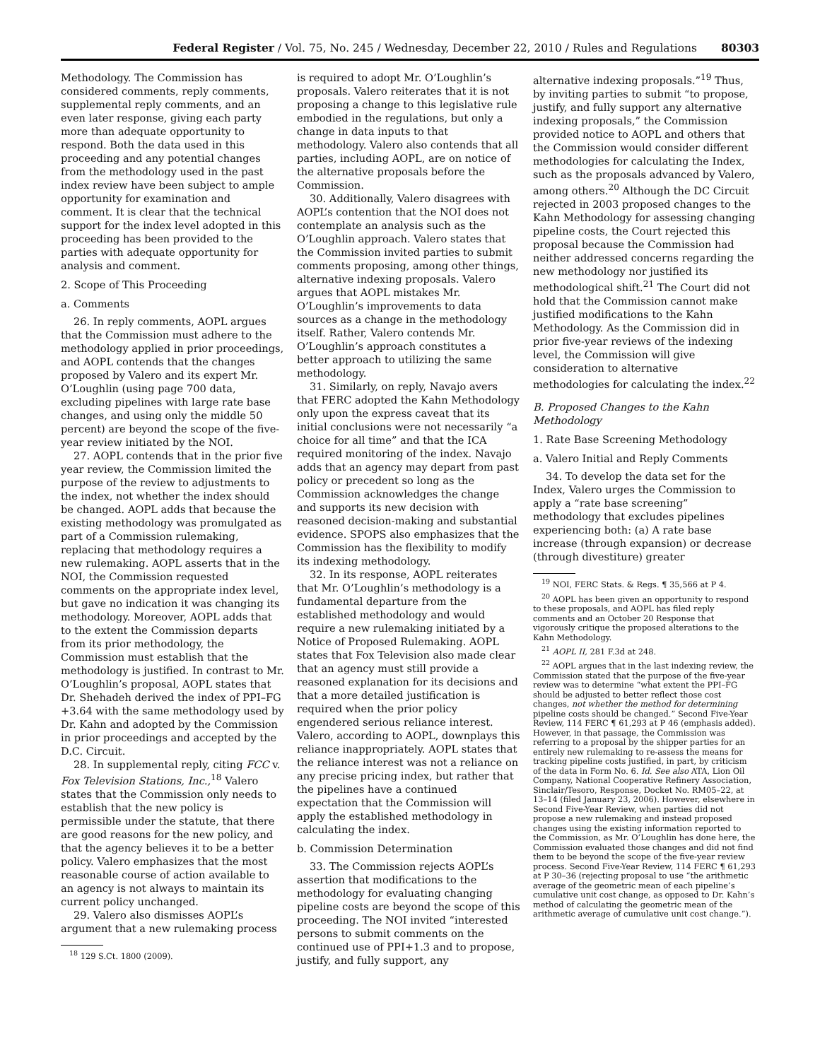Federal Register / Vol. 75, No. 245 / Wednesday, December 22, 2010 / Rules and Regulations 80303
Methodology. The Commission has considered comments, reply comments, supplemental reply comments, and an even later response, giving each party more than adequate opportunity to respond. Both the data used in this proceeding and any potential changes from the methodology used in the past index review have been subject to ample opportunity for examination and comment. It is clear that the technical support for the index level adopted in this proceeding has been provided to the parties with adequate opportunity for analysis and comment.
2. Scope of This Proceeding
a. Comments
26. In reply comments, AOPL argues that the Commission must adhere to the methodology applied in prior proceedings, and AOPL contends that the changes proposed by Valero and its expert Mr. O’Loughlin (using page 700 data, excluding pipelines with large rate base changes, and using only the middle 50 percent) are beyond the scope of the five-year review initiated by the NOI.
27. AOPL contends that in the prior five year review, the Commission limited the purpose of the review to adjustments to the index, not whether the index should be changed. AOPL adds that because the existing methodology was promulgated as part of a Commission rulemaking, replacing that methodology requires a new rulemaking. AOPL asserts that in the NOI, the Commission requested comments on the appropriate index level, but gave no indication it was changing its methodology. Moreover, AOPL adds that to the extent the Commission departs from its prior methodology, the Commission must establish that the methodology is justified. In contrast to Mr. O’Loughlin’s proposal, AOPL states that Dr. Shehadeh derived the index of PPI–FG +3.64 with the same methodology used by Dr. Kahn and adopted by the Commission in prior proceedings and accepted by the D.C. Circuit.
28. In supplemental reply, citing FCC v. Fox Television Stations, Inc.,<sup>18</sup> Valero states that the Commission only needs to establish that the new policy is permissible under the statute, that there are good reasons for the new policy, and that the agency believes it to be a better policy. Valero emphasizes that the most reasonable course of action available to an agency is not always to maintain its current policy unchanged.
29. Valero also dismisses AOPL’s argument that a new rulemaking process
<sup>18</sup> 129 S.Ct. 1800 (2009).
is required to adopt Mr. O’Loughlin’s proposals. Valero reiterates that it is not proposing a change to this legislative rule embodied in the regulations, but only a change in data inputs to that methodology. Valero also contends that all parties, including AOPL, are on notice of the alternative proposals before the Commission.
30. Additionally, Valero disagrees with AOPL’s contention that the NOI does not contemplate an analysis such as the O’Loughlin approach. Valero states that the Commission invited parties to submit comments proposing, among other things, alternative indexing proposals. Valero argues that AOPL mistakes Mr. O’Loughlin’s improvements to data sources as a change in the methodology itself. Rather, Valero contends Mr. O’Loughlin’s approach constitutes a better approach to utilizing the same methodology.
31. Similarly, on reply, Navajo avers that FERC adopted the Kahn Methodology only upon the express caveat that its initial conclusions were not necessarily “a choice for all time” and that the ICA required monitoring of the index. Navajo adds that an agency may depart from past policy or precedent so long as the Commission acknowledges the change and supports its new decision with reasoned decision-making and substantial evidence. SPOPS also emphasizes that the Commission has the flexibility to modify its indexing methodology.
32. In its response, AOPL reiterates that Mr. O’Loughlin’s methodology is a fundamental departure from the established methodology and would require a new rulemaking initiated by a Notice of Proposed Rulemaking. AOPL states that Fox Television also made clear that an agency must still provide a reasoned explanation for its decisions and that a more detailed justification is required when the prior policy engendered serious reliance interest. Valero, according to AOPL, downplays this reliance inappropriately. AOPL states that the reliance interest was not a reliance on any precise pricing index, but rather that the pipelines have a continued expectation that the Commission will apply the established methodology in calculating the index.
b. Commission Determination
33. The Commission rejects AOPL’s assertion that modifications to the methodology for evaluating changing pipeline costs are beyond the scope of this proceeding. The NOI invited “interested persons to submit comments on the continued use of PPI+1.3 and to propose, justify, and fully support, any
alternative indexing proposals.”<sup>19</sup> Thus, by inviting parties to submit “to propose, justify, and fully support any alternative indexing proposals,” the Commission provided notice to AOPL and others that the Commission would consider different methodologies for calculating the Index, such as the proposals advanced by Valero, among others.<sup>20</sup> Although the DC Circuit rejected in 2003 proposed changes to the Kahn Methodology for assessing changing pipeline costs, the Court rejected this proposal because the Commission had neither addressed concerns regarding the new methodology nor justified its methodological shift.<sup>21</sup> The Court did not hold that the Commission cannot make justified modifications to the Kahn Methodology. As the Commission did in prior five-year reviews of the indexing level, the Commission will give consideration to alternative methodologies for calculating the index.<sup>22</sup>
B. Proposed Changes to the Kahn Methodology
1. Rate Base Screening Methodology
a. Valero Initial and Reply Comments
34. To develop the data set for the Index, Valero urges the Commission to apply a “rate base screening” methodology that excludes pipelines experiencing both: (a) A rate base increase (through expansion) or decrease (through divestiture) greater
<sup>19</sup> NOI, FERC Stats. & Regs. ¶ 35,566 at P 4.
<sup>20</sup> AOPL has been given an opportunity to respond to these proposals, and AOPL has filed reply comments and an October 20 Response that vigorously critique the proposed alterations to the Kahn Methodology.
<sup>21</sup> AOPL II, 281 F.3d at 248.
<sup>22</sup> AOPL argues that in the last indexing review, the Commission stated that the purpose of the five-year review was to determine “what extent the PPI–FG should be adjusted to better reflect those cost changes, not whether the method for determining pipeline costs should be changed.” Second Five-Year Review, 114 FERC ¶ 61,293 at P 46 (emphasis added). However, in that passage, the Commission was referring to a proposal by the shipper parties for an entirely new rulemaking to re-assess the means for tracking pipeline costs justified, in part, by criticism of the data in Form No. 6. Id. See also ATA, Lion Oil Company, National Cooperative Refinery Association, Sinclair/Tesoro, Response, Docket No. RM05–22, at 13–14 (filed January 23, 2006). However, elsewhere in Second Five-Year Review, when parties did not propose a new rulemaking and instead proposed changes using the existing information reported to the Commission, as Mr. O’Loughlin has done here, the Commission evaluated those changes and did not find them to be beyond the scope of the five-year review process. Second Five-Year Review, 114 FERC ¶ 61,293 at P 30–36 (rejecting proposal to use “the arithmetic average of the geometric mean of each pipeline’s cumulative unit cost change, as opposed to Dr. Kahn’s method of calculating the geometric mean of the arithmetic average of cumulative unit cost change.”).